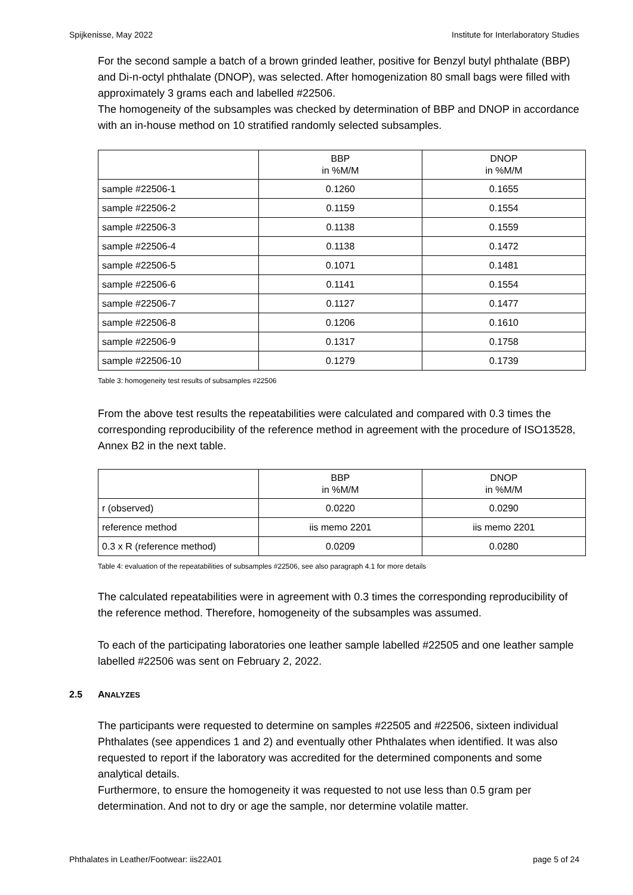Spijkenisse, May 2022 Institute for Interlaboratory Studies
For the second sample a batch of a brown grinded leather, positive for Benzyl butyl phthalate (BBP) and Di-n-octyl phthalate (DNOP), was selected. After homogenization 80 small bags were filled with approximately 3 grams each and labelled #22506.
The homogeneity of the subsamples was checked by determination of BBP and DNOP in accordance with an in-house method on 10 stratified randomly selected subsamples.
| | BBP in %M/M | DNOP in %M/M |
| --- | --- | --- |
| sample #22506-1 | 0.1260 | 0.1655 |
| sample #22506-2 | 0.1159 | 0.1554 |
| sample #22506-3 | 0.1138 | 0.1559 |
| sample #22506-4 | 0.1138 | 0.1472 |
| sample #22506-5 | 0.1071 | 0.1481 |
| sample #22506-6 | 0.1141 | 0.1554 |
| sample #22506-7 | 0.1127 | 0.1477 |
| sample #22506-8 | 0.1206 | 0.1610 |
| sample #22506-9 | 0.1317 | 0.1758 |
| sample #22506-10 | 0.1279 | 0.1739 |
Table 3: homogeneity test results of subsamples #22506
From the above test results the repeatabilities were calculated and compared with 0.3 times the corresponding reproducibility of the reference method in agreement with the procedure of ISO13528, Annex B2 in the next table.
| | BBP in %M/M | DNOP in %M/M |
| --- | --- | --- |
| r (observed) | 0.0220 | 0.0290 |
| reference method | iis memo 2201 | iis memo 2201 |
| 0.3 x R (reference method) | 0.0209 | 0.0280 |
Table 4: evaluation of the repeatabilities of subsamples #22506, see also paragraph 4.1 for more details
The calculated repeatabilities were in agreement with 0.3 times the corresponding reproducibility of the reference method. Therefore, homogeneity of the subsamples was assumed.
To each of the participating laboratories one leather sample labelled #22505 and one leather sample labelled #22506 was sent on February 2, 2022.
2.5 ANALYZES
The participants were requested to determine on samples #22505 and #22506, sixteen individual Phthalates (see appendices 1 and 2) and eventually other Phthalates when identified. It was also requested to report if the laboratory was accredited for the determined components and some analytical details.
Furthermore, to ensure the homogeneity it was requested to not use less than 0.5 gram per determination. And not to dry or age the sample, nor determine volatile matter.
Phthalates in Leather/Footwear: iis22A01 page 5 of 24